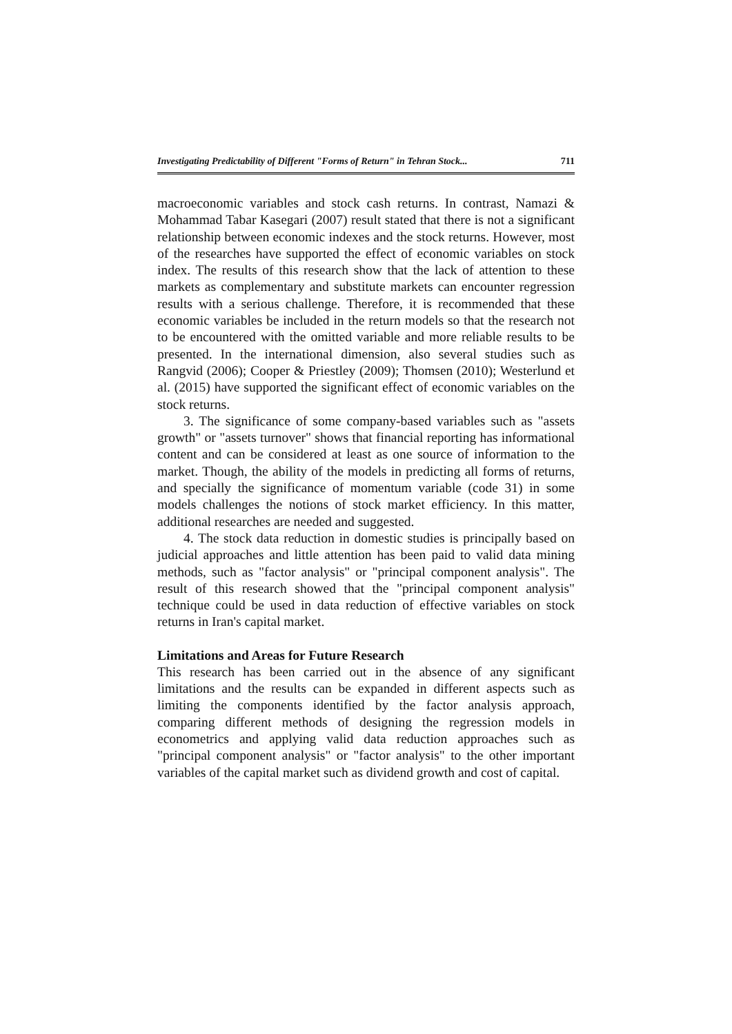Investigating Predictability of Different "Forms of Return" in Tehran Stock... 711
macroeconomic variables and stock cash returns. In contrast, Namazi & Mohammad Tabar Kasegari (2007) result stated that there is not a significant relationship between economic indexes and the stock returns. However, most of the researches have supported the effect of economic variables on stock index. The results of this research show that the lack of attention to these markets as complementary and substitute markets can encounter regression results with a serious challenge. Therefore, it is recommended that these economic variables be included in the return models so that the research not to be encountered with the omitted variable and more reliable results to be presented. In the international dimension, also several studies such as Rangvid (2006); Cooper & Priestley (2009); Thomsen (2010); Westerlund et al. (2015) have supported the significant effect of economic variables on the stock returns.
3. The significance of some company-based variables such as "assets growth" or "assets turnover" shows that financial reporting has informational content and can be considered at least as one source of information to the market. Though, the ability of the models in predicting all forms of returns, and specially the significance of momentum variable (code 31) in some models challenges the notions of stock market efficiency. In this matter, additional researches are needed and suggested.
4. The stock data reduction in domestic studies is principally based on judicial approaches and little attention has been paid to valid data mining methods, such as "factor analysis" or "principal component analysis". The result of this research showed that the "principal component analysis" technique could be used in data reduction of effective variables on stock returns in Iran's capital market.
Limitations and Areas for Future Research
This research has been carried out in the absence of any significant limitations and the results can be expanded in different aspects such as limiting the components identified by the factor analysis approach, comparing different methods of designing the regression models in econometrics and applying valid data reduction approaches such as "principal component analysis" or "factor analysis" to the other important variables of the capital market such as dividend growth and cost of capital.